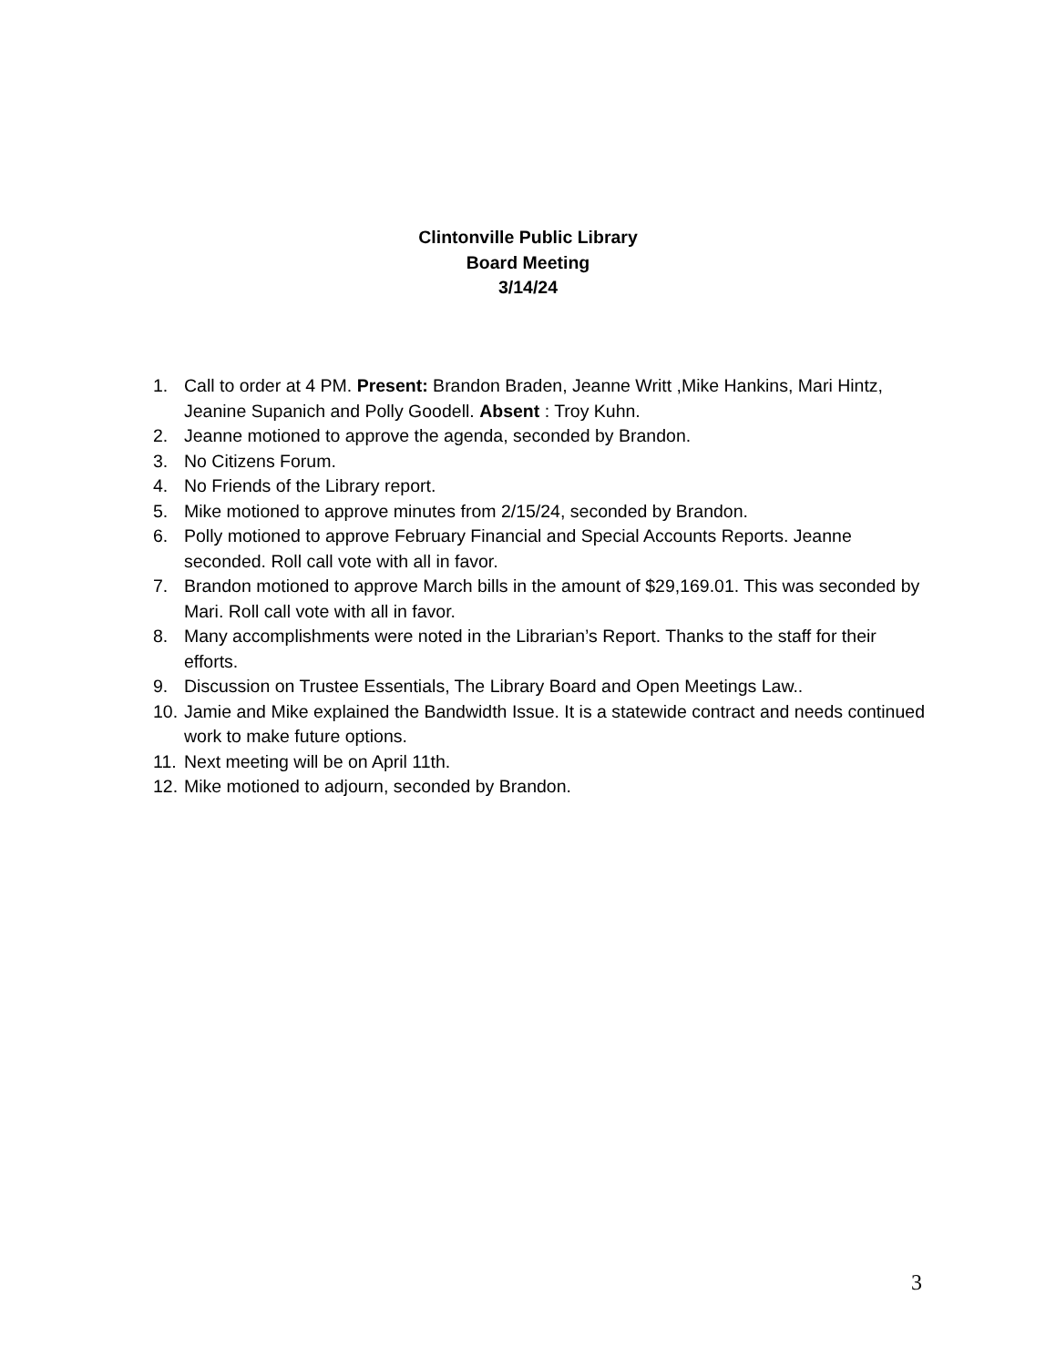Clintonville Public Library
Board Meeting
3/14/24
1. Call to order at 4 PM. Present: Brandon Braden, Jeanne Writt ,Mike Hankins, Mari Hintz, Jeanine Supanich and Polly Goodell. Absent : Troy Kuhn.
2. Jeanne motioned to approve the agenda, seconded by Brandon.
3. No Citizens Forum.
4. No Friends of the Library report.
5. Mike motioned to approve minutes from 2/15/24, seconded by Brandon.
6. Polly motioned to approve February Financial and Special Accounts Reports. Jeanne seconded. Roll call vote with all in favor.
7. Brandon motioned to approve March bills in the amount of $29,169.01. This was seconded by Mari. Roll call vote with all in favor.
8. Many accomplishments were noted in the Librarian’s Report. Thanks to the staff for their efforts.
9. Discussion on Trustee Essentials, The Library Board and Open Meetings Law..
10. Jamie and Mike explained the Bandwidth Issue. It is a statewide contract and needs continued work to make future options.
11. Next meeting will be on April 11th.
12. Mike motioned to adjourn, seconded by Brandon.
3